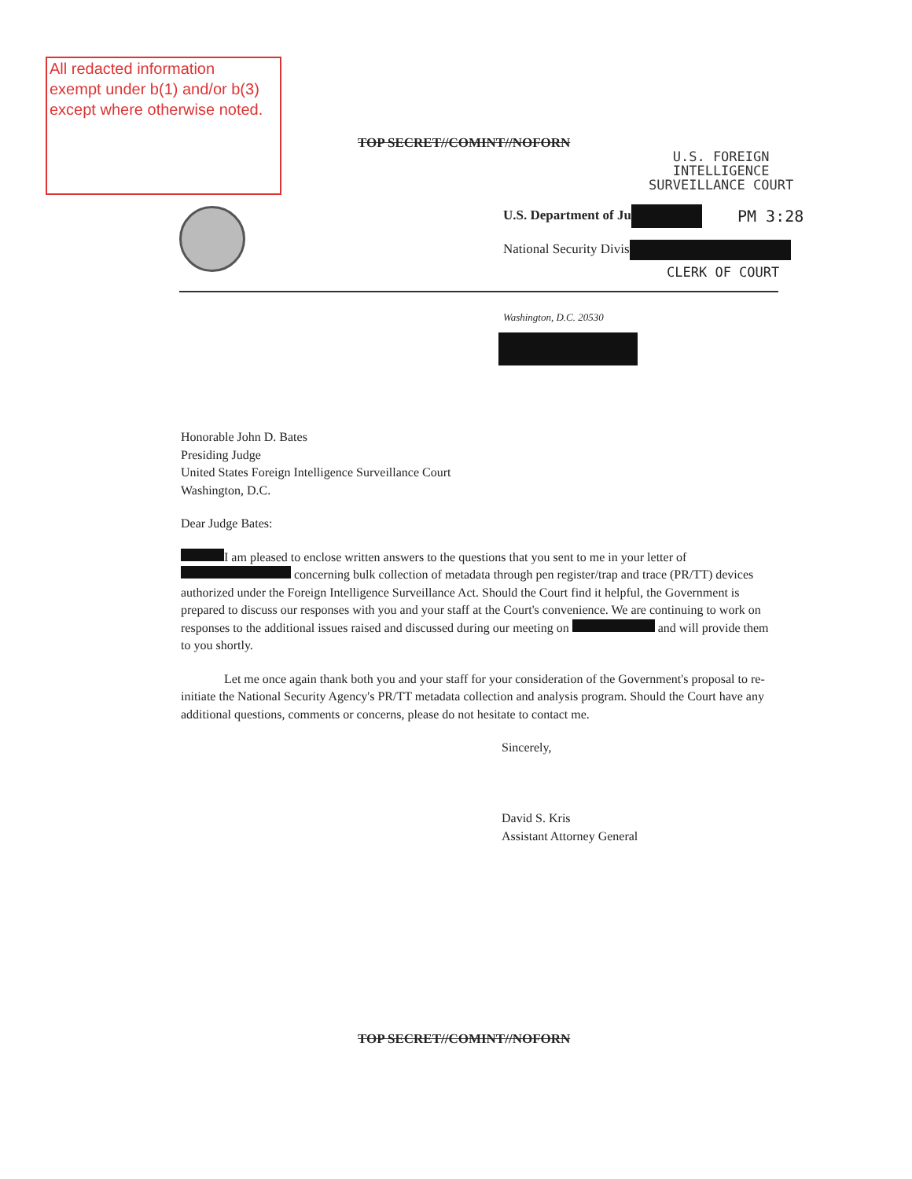All redacted information
exempt under b(1) and/or b(3)
except where otherwise noted.
TOP SECRET//COMINT//NOFORN
U.S. FOREIGN
INTELLIGENCE
SURVEILLANCE COURT
U.S. Department of Ju PM 3:28
National Security Divis
CLERK OF COURT
Washington, D.C. 20530
Honorable John D. Bates
Presiding Judge
United States Foreign Intelligence Surveillance Court
Washington, D.C.
Dear Judge Bates:
I am pleased to enclose written answers to the questions that you sent to me in your letter of concerning bulk collection of metadata through pen register/trap and trace (PR/TT) devices authorized under the Foreign Intelligence Surveillance Act. Should the Court find it helpful, the Government is prepared to discuss our responses with you and your staff at the Court's convenience. We are continuing to work on responses to the additional issues raised and discussed during our meeting on and will provide them to you shortly.
Let me once again thank both you and your staff for your consideration of the Government's proposal to re-initiate the National Security Agency's PR/TT metadata collection and analysis program. Should the Court have any additional questions, comments or concerns, please do not hesitate to contact me.
Sincerely,
David S. Kris
Assistant Attorney General
TOP SECRET//COMINT//NOFORN